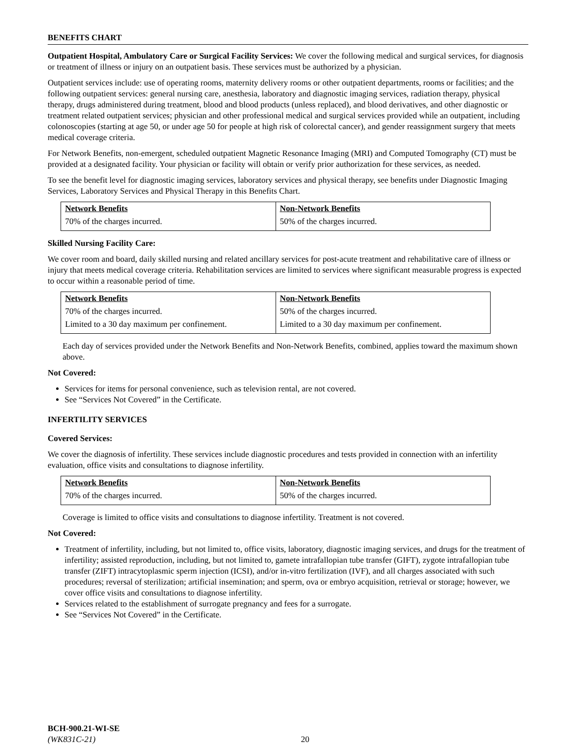BENEFITS CHART
Outpatient Hospital, Ambulatory Care or Surgical Facility Services: We cover the following medical and surgical services, for diagnosis or treatment of illness or injury on an outpatient basis. These services must be authorized by a physician.
Outpatient services include: use of operating rooms, maternity delivery rooms or other outpatient departments, rooms or facilities; and the following outpatient services: general nursing care, anesthesia, laboratory and diagnostic imaging services, radiation therapy, physical therapy, drugs administered during treatment, blood and blood products (unless replaced), and blood derivatives, and other diagnostic or treatment related outpatient services; physician and other professional medical and surgical services provided while an outpatient, including colonoscopies (starting at age 50, or under age 50 for people at high risk of colorectal cancer), and gender reassignment surgery that meets medical coverage criteria.
For Network Benefits, non-emergent, scheduled outpatient Magnetic Resonance Imaging (MRI) and Computed Tomography (CT) must be provided at a designated facility. Your physician or facility will obtain or verify prior authorization for these services, as needed.
To see the benefit level for diagnostic imaging services, laboratory services and physical therapy, see benefits under Diagnostic Imaging Services, Laboratory Services and Physical Therapy in this Benefits Chart.
| Network Benefits | Non-Network Benefits |
| --- | --- |
| 70% of the charges incurred. | 50% of the charges incurred. |
Skilled Nursing Facility Care:
We cover room and board, daily skilled nursing and related ancillary services for post-acute treatment and rehabilitative care of illness or injury that meets medical coverage criteria. Rehabilitation services are limited to services where significant measurable progress is expected to occur within a reasonable period of time.
| Network Benefits | Non-Network Benefits |
| --- | --- |
| 70% of the charges incurred. | 50% of the charges incurred. |
| Limited to a 30 day maximum per confinement. | Limited to a 30 day maximum per confinement. |
Each day of services provided under the Network Benefits and Non-Network Benefits, combined, applies toward the maximum shown above.
Not Covered:
Services for items for personal convenience, such as television rental, are not covered.
See “Services Not Covered” in the Certificate.
INFERTILITY SERVICES
Covered Services:
We cover the diagnosis of infertility. These services include diagnostic procedures and tests provided in connection with an infertility evaluation, office visits and consultations to diagnose infertility.
| Network Benefits | Non-Network Benefits |
| --- | --- |
| 70% of the charges incurred. | 50% of the charges incurred. |
Coverage is limited to office visits and consultations to diagnose infertility. Treatment is not covered.
Not Covered:
Treatment of infertility, including, but not limited to, office visits, laboratory, diagnostic imaging services, and drugs for the treatment of infertility; assisted reproduction, including, but not limited to, gamete intrafallopian tube transfer (GIFT), zygote intrafallopian tube transfer (ZIFT) intracytoplasmic sperm injection (ICSI), and/or in-vitro fertilization (IVF), and all charges associated with such procedures; reversal of sterilization; artificial insemination; and sperm, ova or embryo acquisition, retrieval or storage; however, we cover office visits and consultations to diagnose infertility.
Services related to the establishment of surrogate pregnancy and fees for a surrogate.
See “Services Not Covered” in the Certificate.
BCH-900.21-WI-SE
(WK831C-21)
20